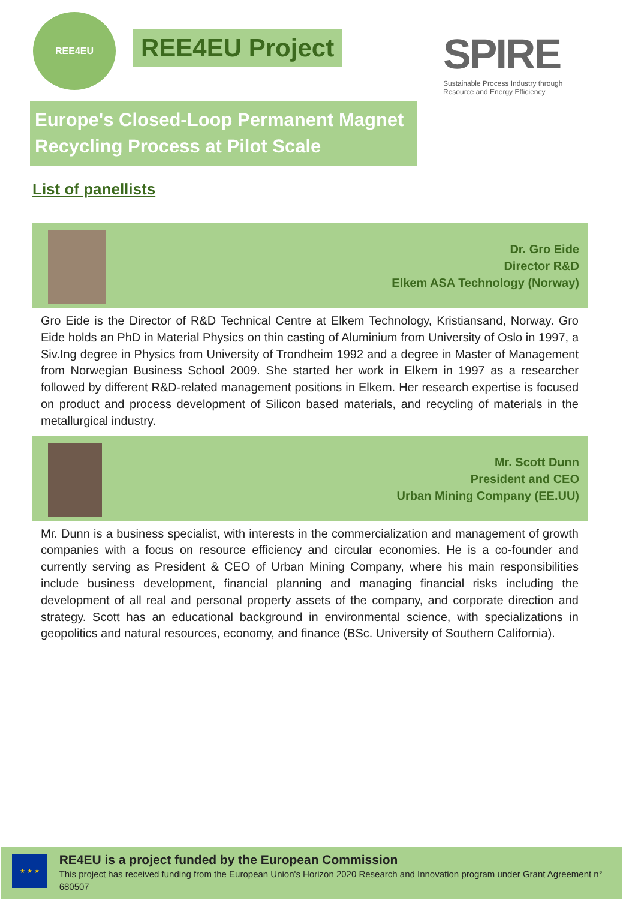REE4EU
REE4EU Project
SPIRE
Sustainable Process Industry through Resource and Energy Efficiency
Europe's Closed-Loop Permanent Magnet Recycling Process at Pilot Scale
List of panellists
Dr. Gro Eide
Director R&D
Elkem ASA Technology (Norway)
Gro Eide is the Director of R&D Technical Centre at Elkem Technology, Kristiansand, Norway. Gro Eide holds an PhD in Material Physics on thin casting of Aluminium from University of Oslo in 1997, a Siv.Ing degree in Physics from University of Trondheim 1992 and a degree in Master of Management from Norwegian Business School 2009. She started her work in Elkem in 1997 as a researcher followed by different R&D-related management positions in Elkem. Her research expertise is focused on product and process development of Silicon based materials, and recycling of materials in the metallurgical industry.
Mr. Scott Dunn
President and CEO
Urban Mining Company (EE.UU)
Mr. Dunn is a business specialist, with interests in the commercialization and management of growth companies with a focus on resource efficiency and circular economies. He is a co-founder and currently serving as President & CEO of Urban Mining Company, where his main responsibilities include business development, financial planning and managing financial risks including the development of all real and personal property assets of the company, and corporate direction and strategy. Scott has an educational background in environmental science, with specializations in geopolitics and natural resources, economy, and finance (BSc. University of Southern California).
★ ★ ★
RE4EU is a project funded by the European Commission
This project has received funding from the European Union's Horizon 2020 Research and Innovation program under Grant Agreement n° 680507